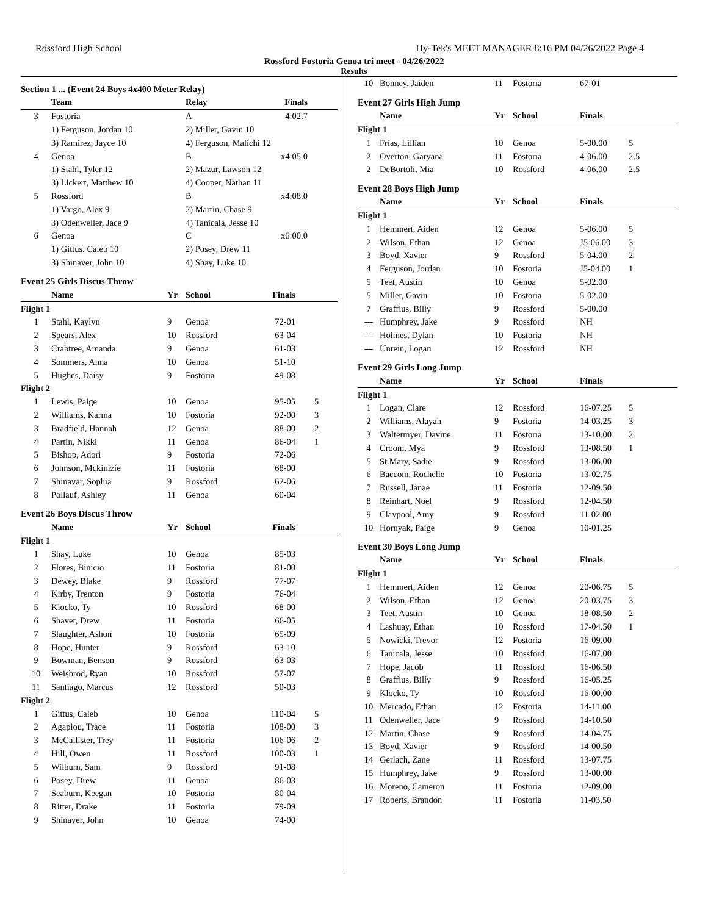Rossford High School Hy-Tek's MEET MANAGER 8:16 PM 04/26/2022 Page 4
Rossford Fostoria Genoa tri meet - 04/26/2022
Results
Section 1 ... (Event 24 Boys 4x400 Meter Relay)
| | Team | Relay | Finals | |
| --- | --- | --- | --- | --- |
| 3 | Fostoria | A | 4:02.7 | |
| | 1) Ferguson, Jordan 10 | 2) Miller, Gavin 10 | | |
| | 3) Ramirez, Jayce 10 | 4) Ferguson, Malichi 12 | | |
| 4 | Genoa | B | x4:05.0 | |
| | 1) Stahl, Tyler 12 | 2) Mazur, Lawson 12 | | |
| | 3) Lickert, Matthew 10 | 4) Cooper, Nathan 11 | | |
| 5 | Rossford | B | x4:08.0 | |
| | 1) Vargo, Alex 9 | 2) Martin, Chase 9 | | |
| | 3) Odenweller, Jace 9 | 4) Tanicala, Jesse 10 | | |
| 6 | Genoa | C | x6:00.0 | |
| | 1) Gittus, Caleb 10 | 2) Posey, Drew 11 | | |
| | 3) Shinaver, John 10 | 4) Shay, Luke 10 | | |
Event 25 Girls Discus Throw
| | Name | Yr | School | Finals | |
| --- | --- | --- | --- | --- | --- |
| Flight 1 | | | | | |
| 1 | Stahl, Kaylyn | 9 | Genoa | 72-01 | |
| 2 | Spears, Alex | 10 | Rossford | 63-04 | |
| 3 | Crabtree, Amanda | 9 | Genoa | 61-03 | |
| 4 | Sommers, Anna | 10 | Genoa | 51-10 | |
| 5 | Hughes, Daisy | 9 | Fostoria | 49-08 | |
| Flight 2 | | | | | |
| 1 | Lewis, Paige | 10 | Genoa | 95-05 | 5 |
| 2 | Williams, Karma | 10 | Fostoria | 92-00 | 3 |
| 3 | Bradfield, Hannah | 12 | Genoa | 88-00 | 2 |
| 4 | Partin, Nikki | 11 | Genoa | 86-04 | 1 |
| 5 | Bishop, Adori | 9 | Fostoria | 72-06 | |
| 6 | Johnson, Mckinizie | 11 | Fostoria | 68-00 | |
| 7 | Shinavar, Sophia | 9 | Rossford | 62-06 | |
| 8 | Pollauf, Ashley | 11 | Genoa | 60-04 | |
Event 26 Boys Discus Throw
| | Name | Yr | School | Finals | |
| --- | --- | --- | --- | --- | --- |
| Flight 1 | | | | | |
| 1 | Shay, Luke | 10 | Genoa | 85-03 | |
| 2 | Flores, Binicio | 11 | Fostoria | 81-00 | |
| 3 | Dewey, Blake | 9 | Rossford | 77-07 | |
| 4 | Kirby, Trenton | 9 | Fostoria | 76-04 | |
| 5 | Klocko, Ty | 10 | Rossford | 68-00 | |
| 6 | Shaver, Drew | 11 | Fostoria | 66-05 | |
| 7 | Slaughter, Ashon | 10 | Fostoria | 65-09 | |
| 8 | Hope, Hunter | 9 | Rossford | 63-10 | |
| 9 | Bowman, Benson | 9 | Rossford | 63-03 | |
| 10 | Weisbrod, Ryan | 10 | Rossford | 57-07 | |
| 11 | Santiago, Marcus | 12 | Rossford | 50-03 | |
| Flight 2 | | | | | |
| 1 | Gittus, Caleb | 10 | Genoa | 110-04 | 5 |
| 2 | Agapiou, Trace | 11 | Fostoria | 108-00 | 3 |
| 3 | McCallister, Trey | 11 | Fostoria | 106-06 | 2 |
| 4 | Hill, Owen | 11 | Rossford | 100-03 | 1 |
| 5 | Wilburn, Sam | 9 | Rossford | 91-08 | |
| 6 | Posey, Drew | 11 | Genoa | 86-03 | |
| 7 | Seaburn, Keegan | 10 | Fostoria | 80-04 | |
| 8 | Ritter, Drake | 11 | Fostoria | 79-09 | |
| 9 | Shinaver, John | 10 | Genoa | 74-00 | |
| 10 | Bonney, Jaiden | 11 | Fostoria | 67-01 | |
Event 27 Girls High Jump
| | Name | Yr | School | Finals | |
| --- | --- | --- | --- | --- | --- |
| Flight 1 | | | | | |
| 1 | Frias, Lillian | 10 | Genoa | 5-00.00 | 5 |
| 2 | Overton, Garyana | 11 | Fostoria | 4-06.00 | 2.5 |
| 2 | DeBortoli, Mia | 10 | Rossford | 4-06.00 | 2.5 |
Event 28 Boys High Jump
| | Name | Yr | School | Finals | |
| --- | --- | --- | --- | --- | --- |
| Flight 1 | | | | | |
| 1 | Hemmert, Aiden | 12 | Genoa | 5-06.00 | 5 |
| 2 | Wilson, Ethan | 12 | Genoa | J5-06.00 | 3 |
| 3 | Boyd, Xavier | 9 | Rossford | 5-04.00 | 2 |
| 4 | Ferguson, Jordan | 10 | Fostoria | J5-04.00 | 1 |
| 5 | Teet, Austin | 10 | Genoa | 5-02.00 | |
| 5 | Miller, Gavin | 10 | Fostoria | 5-02.00 | |
| 7 | Graffius, Billy | 9 | Rossford | 5-00.00 | |
| --- | Humphrey, Jake | 9 | Rossford | NH | |
| --- | Holmes, Dylan | 10 | Fostoria | NH | |
| --- | Unrein, Logan | 12 | Rossford | NH | |
Event 29 Girls Long Jump
| | Name | Yr | School | Finals | |
| --- | --- | --- | --- | --- | --- |
| Flight 1 | | | | | |
| 1 | Logan, Clare | 12 | Rossford | 16-07.25 | 5 |
| 2 | Williams, Alayah | 9 | Fostoria | 14-03.25 | 3 |
| 3 | Waltermyer, Davine | 11 | Fostoria | 13-10.00 | 2 |
| 4 | Croom, Mya | 9 | Rossford | 13-08.50 | 1 |
| 5 | St.Mary, Sadie | 9 | Rossford | 13-06.00 | |
| 6 | Baccom, Rochelle | 10 | Fostoria | 13-02.75 | |
| 7 | Russell, Janae | 11 | Fostoria | 12-09.50 | |
| 8 | Reinhart, Noel | 9 | Rossford | 12-04.50 | |
| 9 | Claypool, Amy | 9 | Rossford | 11-02.00 | |
| 10 | Hornyak, Paige | 9 | Genoa | 10-01.25 | |
Event 30 Boys Long Jump
| | Name | Yr | School | Finals | |
| --- | --- | --- | --- | --- | --- |
| Flight 1 | | | | | |
| 1 | Hemmert, Aiden | 12 | Genoa | 20-06.75 | 5 |
| 2 | Wilson, Ethan | 12 | Genoa | 20-03.75 | 3 |
| 3 | Teet, Austin | 10 | Genoa | 18-08.50 | 2 |
| 4 | Lashuay, Ethan | 10 | Rossford | 17-04.50 | 1 |
| 5 | Nowicki, Trevor | 12 | Fostoria | 16-09.00 | |
| 6 | Tanicala, Jesse | 10 | Rossford | 16-07.00 | |
| 7 | Hope, Jacob | 11 | Rossford | 16-06.50 | |
| 8 | Graffius, Billy | 9 | Rossford | 16-05.25 | |
| 9 | Klocko, Ty | 10 | Rossford | 16-00.00 | |
| 10 | Mercado, Ethan | 12 | Fostoria | 14-11.00 | |
| 11 | Odenweller, Jace | 9 | Rossford | 14-10.50 | |
| 12 | Martin, Chase | 9 | Rossford | 14-04.75 | |
| 13 | Boyd, Xavier | 9 | Rossford | 14-00.50 | |
| 14 | Gerlach, Zane | 11 | Rossford | 13-07.75 | |
| 15 | Humphrey, Jake | 9 | Rossford | 13-00.00 | |
| 16 | Moreno, Cameron | 11 | Fostoria | 12-09.00 | |
| 17 | Roberts, Brandon | 11 | Fostoria | 11-03.50 | |